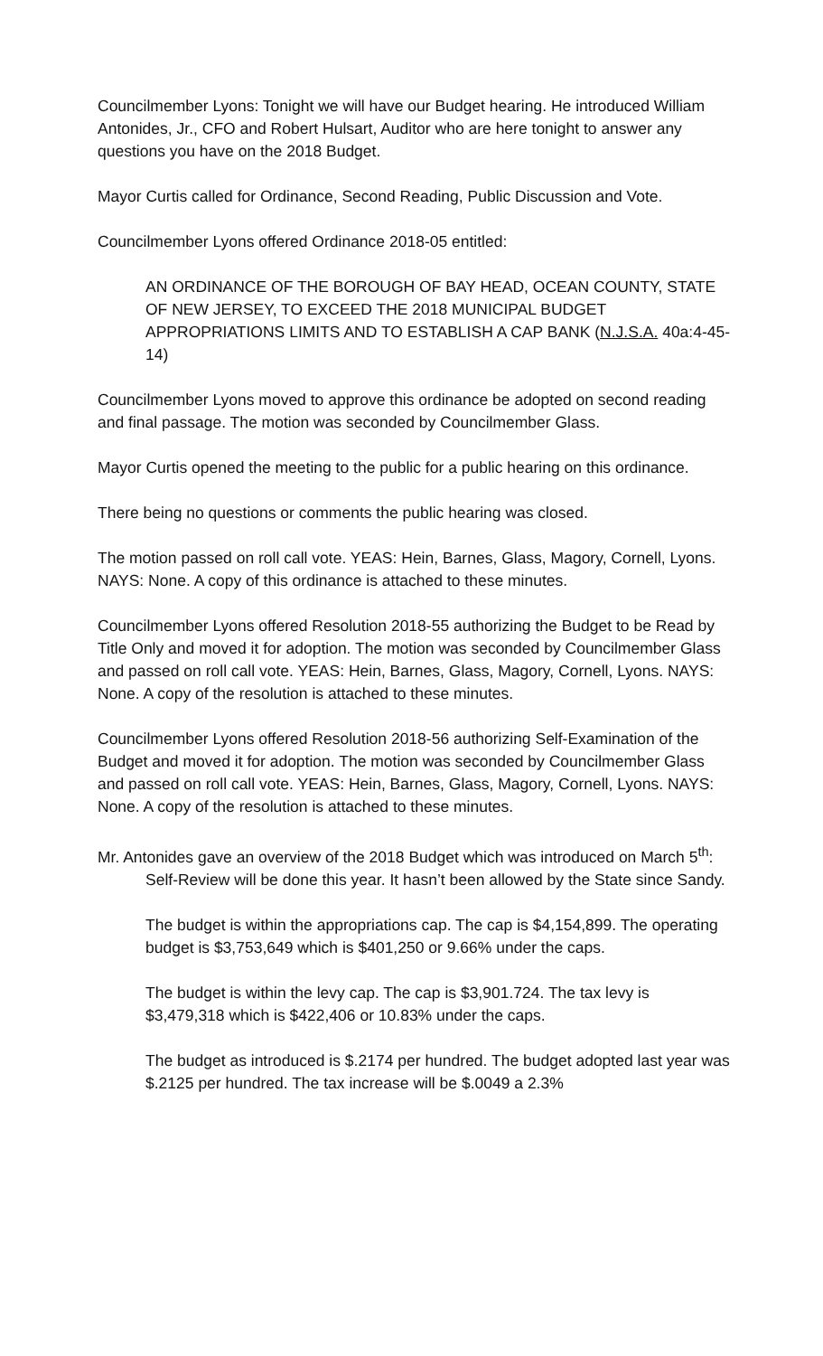Councilmember Lyons: Tonight we will have our Budget hearing. He introduced William Antonides, Jr., CFO and Robert Hulsart, Auditor who are here tonight to answer any questions you have on the 2018 Budget.
Mayor Curtis called for Ordinance, Second Reading, Public Discussion and Vote.
Councilmember Lyons offered Ordinance 2018-05 entitled:
AN ORDINANCE OF THE BOROUGH OF BAY HEAD, OCEAN COUNTY, STATE OF NEW JERSEY, TO EXCEED THE 2018 MUNICIPAL BUDGET APPROPRIATIONS LIMITS AND TO ESTABLISH A CAP BANK (N.J.S.A. 40a:4-45-14)
Councilmember Lyons moved to approve this ordinance be adopted on second reading and final passage. The motion was seconded by Councilmember Glass.
Mayor Curtis opened the meeting to the public for a public hearing on this ordinance.
There being no questions or comments the public hearing was closed.
The motion passed on roll call vote. YEAS: Hein, Barnes, Glass, Magory, Cornell, Lyons. NAYS: None. A copy of this ordinance is attached to these minutes.
Councilmember Lyons offered Resolution 2018-55 authorizing the Budget to be Read by Title Only and moved it for adoption. The motion was seconded by Councilmember Glass and passed on roll call vote. YEAS: Hein, Barnes, Glass, Magory, Cornell, Lyons. NAYS: None. A copy of the resolution is attached to these minutes.
Councilmember Lyons offered Resolution 2018-56 authorizing Self-Examination of the Budget and moved it for adoption. The motion was seconded by Councilmember Glass and passed on roll call vote. YEAS: Hein, Barnes, Glass, Magory, Cornell, Lyons. NAYS: None. A copy of the resolution is attached to these minutes.
Mr. Antonides gave an overview of the 2018 Budget which was introduced on March 5<sup>th</sup>:
Self-Review will be done this year. It hasn’t been allowed by the State since Sandy.
The budget is within the appropriations cap. The cap is $4,154,899. The operating budget is $3,753,649 which is $401,250 or 9.66% under the caps.
The budget is within the levy cap. The cap is $3,901.724. The tax levy is $3,479,318 which is $422,406 or 10.83% under the caps.
The budget as introduced is $.2174 per hundred. The budget adopted last year was $.2125 per hundred. The tax increase will be $.0049 a 2.3%